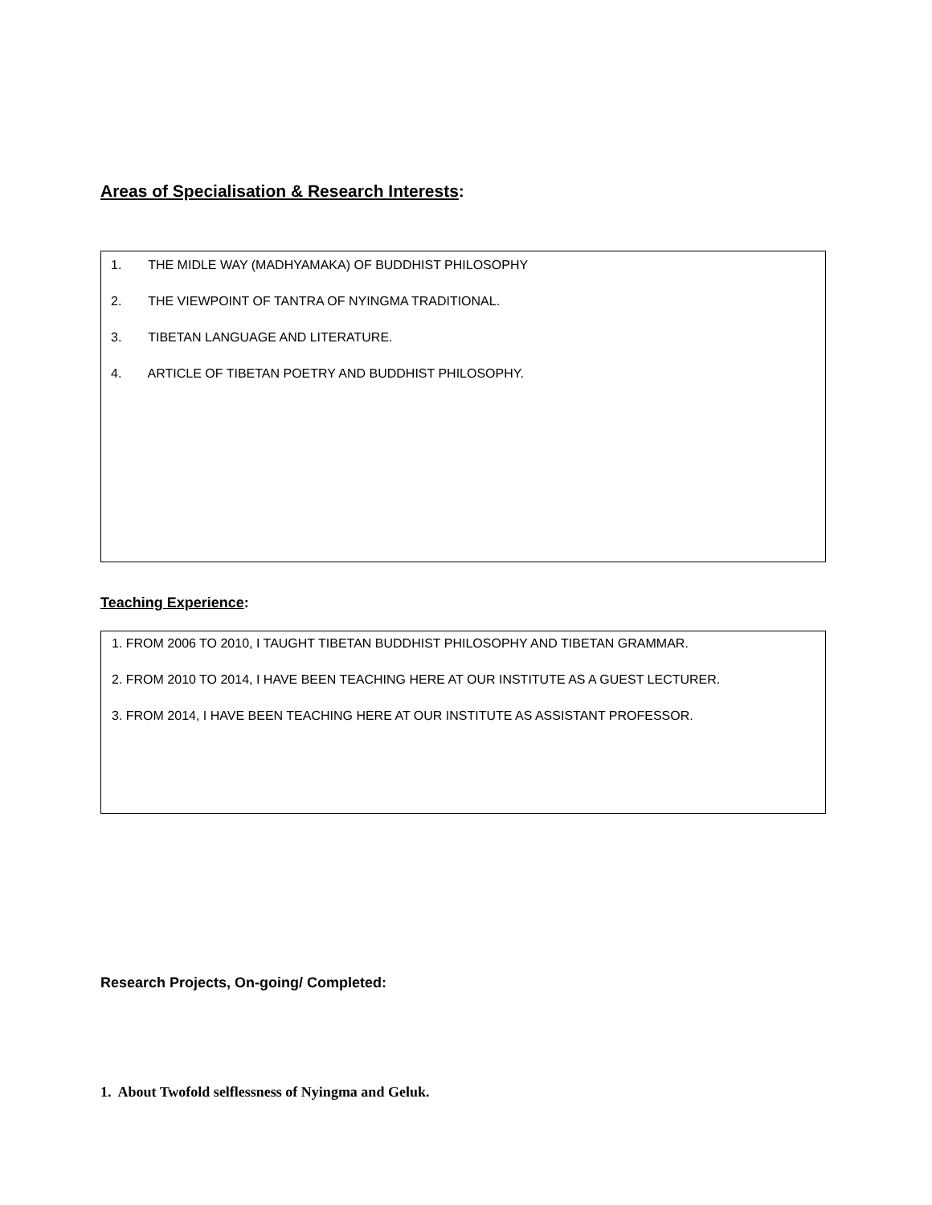Areas of Specialisation & Research Interests:
1. THE MIDLE WAY (MADHYAMAKA) OF BUDDHIST PHILOSOPHY
2. THE VIEWPOINT OF TANTRA OF NYINGMA TRADITIONAL.
3. TIBETAN LANGUAGE AND LITERATURE.
4. ARTICLE OF TIBETAN POETRY AND BUDDHIST PHILOSOPHY.
Teaching Experience:
1. FROM 2006 TO 2010, I TAUGHT TIBETAN BUDDHIST PHILOSOPHY AND TIBETAN GRAMMAR.
2. FROM 2010 TO 2014, I HAVE BEEN TEACHING HERE AT OUR INSTITUTE AS A GUEST LECTURER.
3. FROM 2014, I HAVE BEEN TEACHING HERE AT OUR INSTITUTE AS ASSISTANT PROFESSOR.
Research Projects, On-going/ Completed:
1. About Twofold selflessness of Nyingma and Geluk.